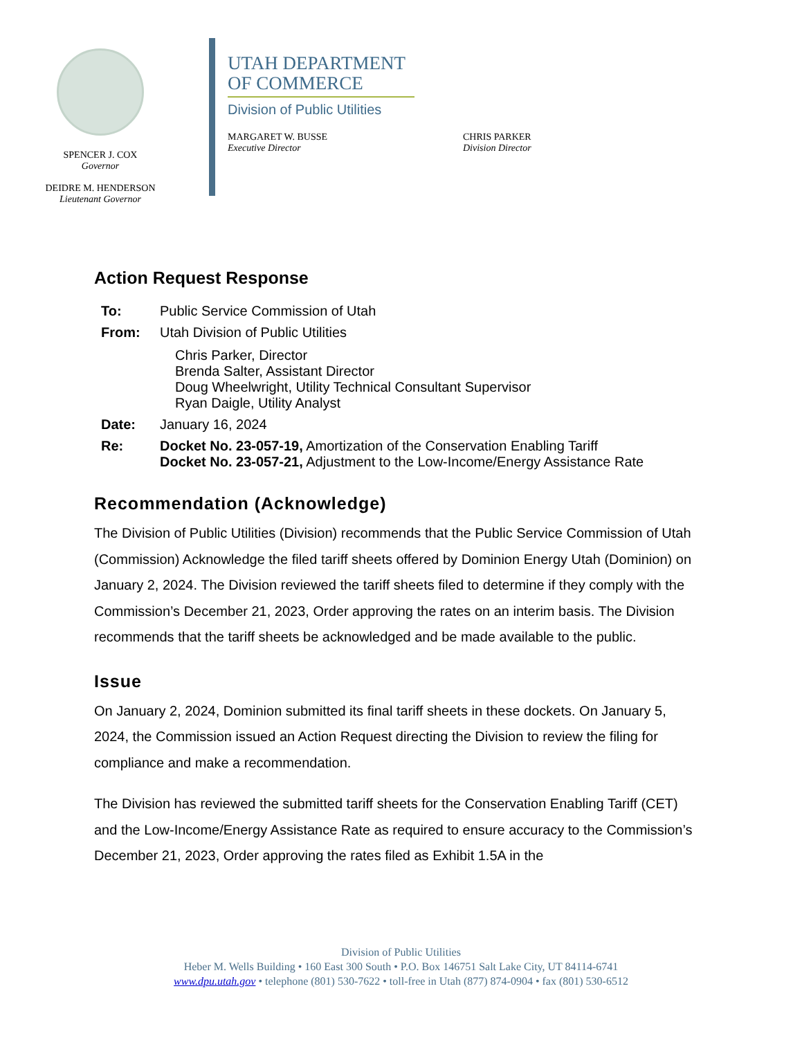SPENCER J. COX
Governor
DEIDRE M. HENDERSON
Lieutenant Governor
UTAH DEPARTMENT
OF COMMERCE
Division of Public Utilities
MARGARET W. BUSSE
Executive Director
CHRIS PARKER
Division Director
Action Request Response
| To: | Public Service Commission of Utah |
| From: | Utah Division of Public Utilities Chris Parker, Director Brenda Salter, Assistant Director Doug Wheelwright, Utility Technical Consultant Supervisor Ryan Daigle, Utility Analyst |
| Date: | January 16, 2024 |
| Re: | Docket No. 23-057-19, Amortization of the Conservation Enabling Tariff Docket No. 23-057-21, Adjustment to the Low-Income/Energy Assistance Rate |
Recommendation (Acknowledge)
The Division of Public Utilities (Division) recommends that the Public Service Commission of Utah (Commission) Acknowledge the filed tariff sheets offered by Dominion Energy Utah (Dominion) on January 2, 2024. The Division reviewed the tariff sheets filed to determine if they comply with the Commission’s December 21, 2023, Order approving the rates on an interim basis. The Division recommends that the tariff sheets be acknowledged and be made available to the public.
Issue
On January 2, 2024, Dominion submitted its final tariff sheets in these dockets. On January 5, 2024, the Commission issued an Action Request directing the Division to review the filing for compliance and make a recommendation.
The Division has reviewed the submitted tariff sheets for the Conservation Enabling Tariff (CET) and the Low-Income/Energy Assistance Rate as required to ensure accuracy to the Commission’s December 21, 2023, Order approving the rates filed as Exhibit 1.5A in the
Division of Public Utilities
Heber M. Wells Building • 160 East 300 South • P.O. Box 146751 Salt Lake City, UT 84114-6741
www.dpu.utah.gov • telephone (801) 530-7622 • toll-free in Utah (877) 874-0904 • fax (801) 530-6512